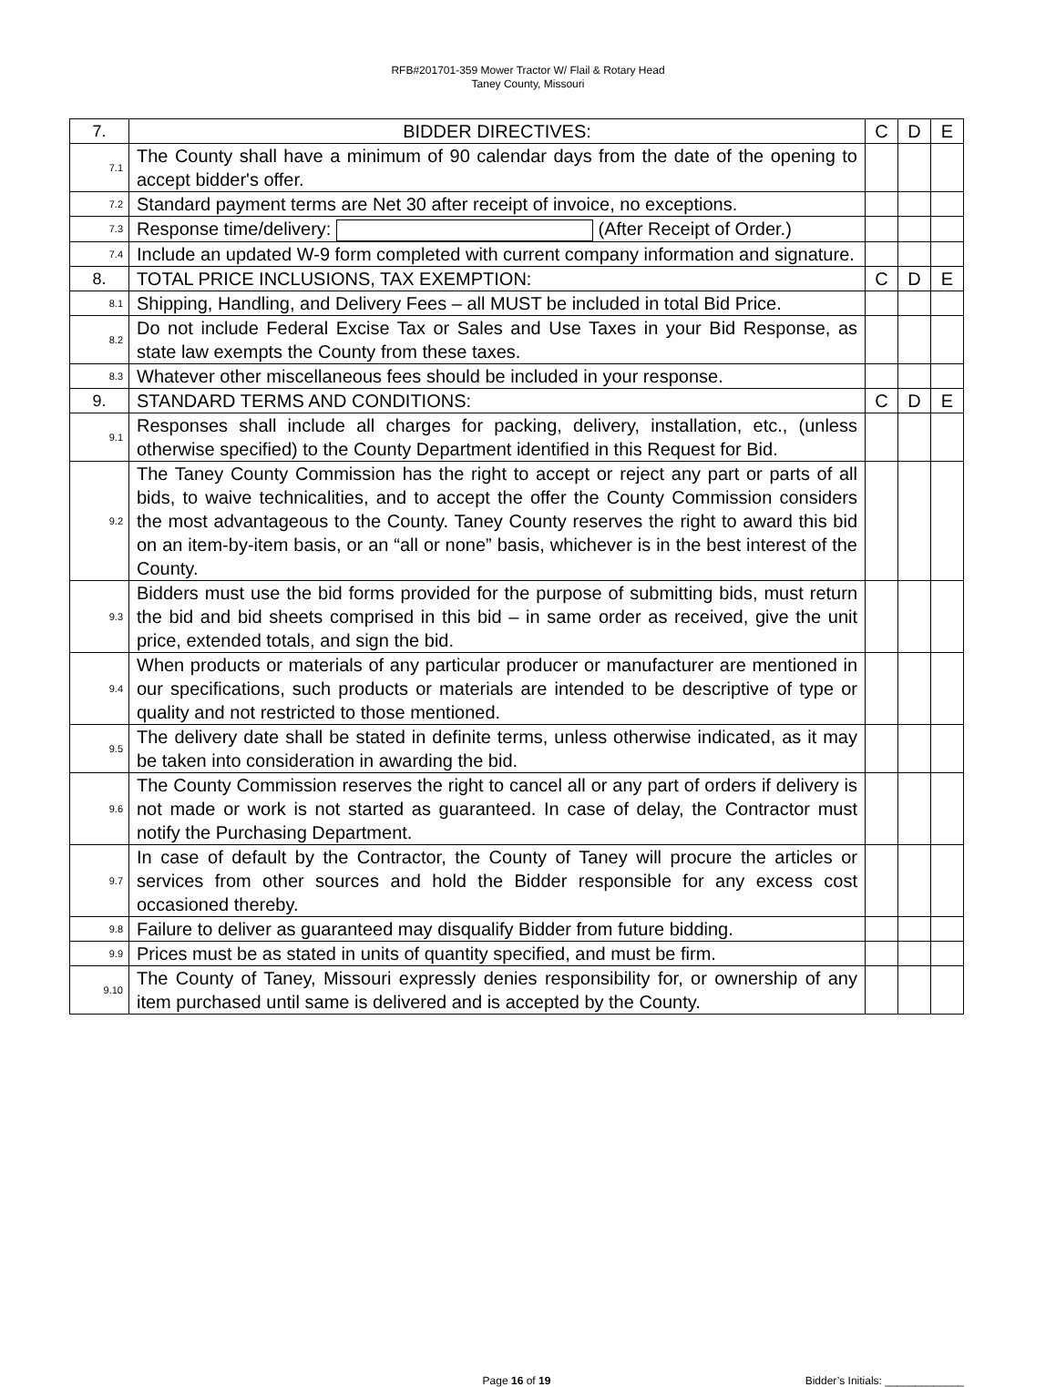RFB#201701-359 Mower Tractor W/ Flail & Rotary Head
Taney County, Missouri
| 7. | BIDDER DIRECTIVES: | C | D | E |
| 7.1 | The County shall have a minimum of 90 calendar days from the date of the opening to accept bidder's offer. | | | |
| 7.2 | Standard payment terms are Net 30 after receipt of invoice, no exceptions. | | | |
| 7.3 | Response time/delivery: (After Receipt of Order.) | | | |
| 7.4 | Include an updated W-9 form completed with current company information and signature. | | | |
| 8. | TOTAL PRICE INCLUSIONS, TAX EXEMPTION: | C | D | E |
| 8.1 | Shipping, Handling, and Delivery Fees – all MUST be included in total Bid Price. | | | |
| 8.2 | Do not include Federal Excise Tax or Sales and Use Taxes in your Bid Response, as state law exempts the County from these taxes. | | | |
| 8.3 | Whatever other miscellaneous fees should be included in your response. | | | |
| 9. | STANDARD TERMS AND CONDITIONS: | C | D | E |
| 9.1 | Responses shall include all charges for packing, delivery, installation, etc., (unless otherwise specified) to the County Department identified in this Request for Bid. | | | |
| 9.2 | The Taney County Commission has the right to accept or reject any part or parts of all bids, to waive technicalities, and to accept the offer the County Commission considers the most advantageous to the County. Taney County reserves the right to award this bid on an item-by-item basis, or an “all or none” basis, whichever is in the best interest of the County. | | | |
| 9.3 | Bidders must use the bid forms provided for the purpose of submitting bids, must return the bid and bid sheets comprised in this bid – in same order as received, give the unit price, extended totals, and sign the bid. | | | |
| 9.4 | When products or materials of any particular producer or manufacturer are mentioned in our specifications, such products or materials are intended to be descriptive of type or quality and not restricted to those mentioned. | | | |
| 9.5 | The delivery date shall be stated in definite terms, unless otherwise indicated, as it may be taken into consideration in awarding the bid. | | | |
| 9.6 | The County Commission reserves the right to cancel all or any part of orders if delivery is not made or work is not started as guaranteed. In case of delay, the Contractor must notify the Purchasing Department. | | | |
| 9.7 | In case of default by the Contractor, the County of Taney will procure the articles or services from other sources and hold the Bidder responsible for any excess cost occasioned thereby. | | | |
| 9.8 | Failure to deliver as guaranteed may disqualify Bidder from future bidding. | | | |
| 9.9 | Prices must be as stated in units of quantity specified, and must be firm. | | | |
| 9.10 | The County of Taney, Missouri expressly denies responsibility for, or ownership of any item purchased until same is delivered and is accepted by the County. | | | |
Page 16 of 19 Bidder’s Initials: _____________